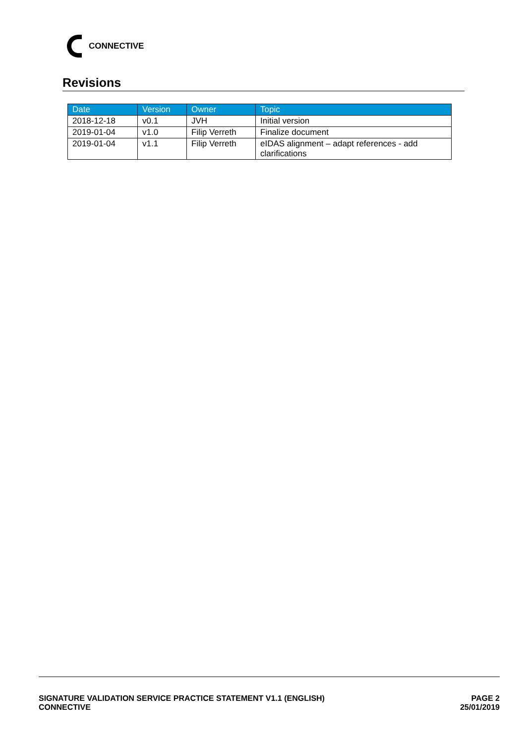CONNECTIVE
Revisions
| Date | Version | Owner | Topic |
| --- | --- | --- | --- |
| 2018-12-18 | v0.1 | JVH | Initial version |
| 2019-01-04 | v1.0 | Filip Verreth | Finalize document |
| 2019-01-04 | v1.1 | Filip Verreth | eIDAS alignment – adapt references - add clarifications |
SIGNATURE VALIDATION SERVICE PRACTICE STATEMENT V1.1 (ENGLISH)
CONNECTIVE
PAGE 2
25/01/2019